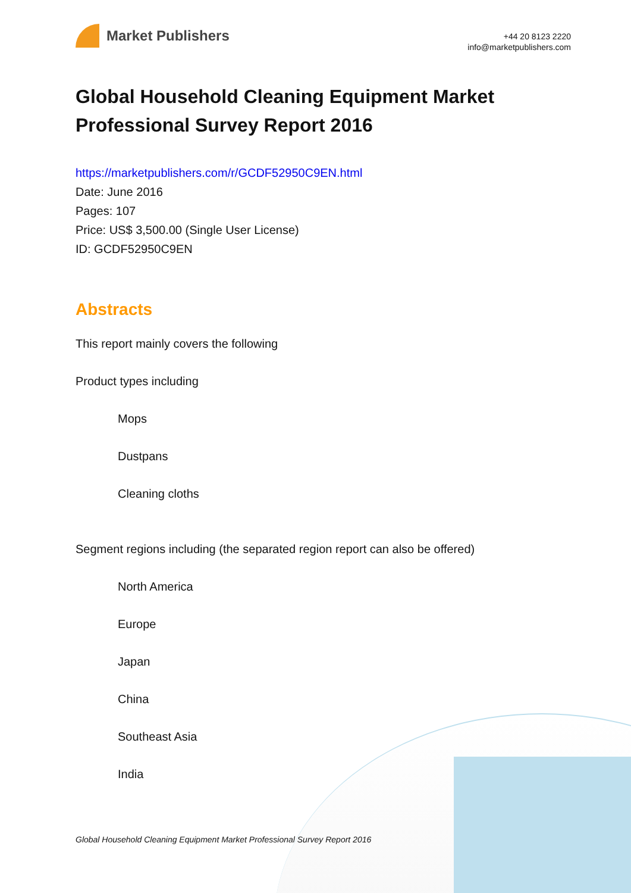Market Publishers
+44 20 8123 2220
info@marketpublishers.com
Global Household Cleaning Equipment Market Professional Survey Report 2016
https://marketpublishers.com/r/GCDF52950C9EN.html
Date: June 2016
Pages: 107
Price: US$ 3,500.00 (Single User License)
ID: GCDF52950C9EN
Abstracts
This report mainly covers the following
Product types including
Mops
Dustpans
Cleaning cloths
Segment regions including (the separated region report can also be offered)
North America
Europe
Japan
China
Southeast Asia
India
Global Household Cleaning Equipment Market Professional Survey Report 2016